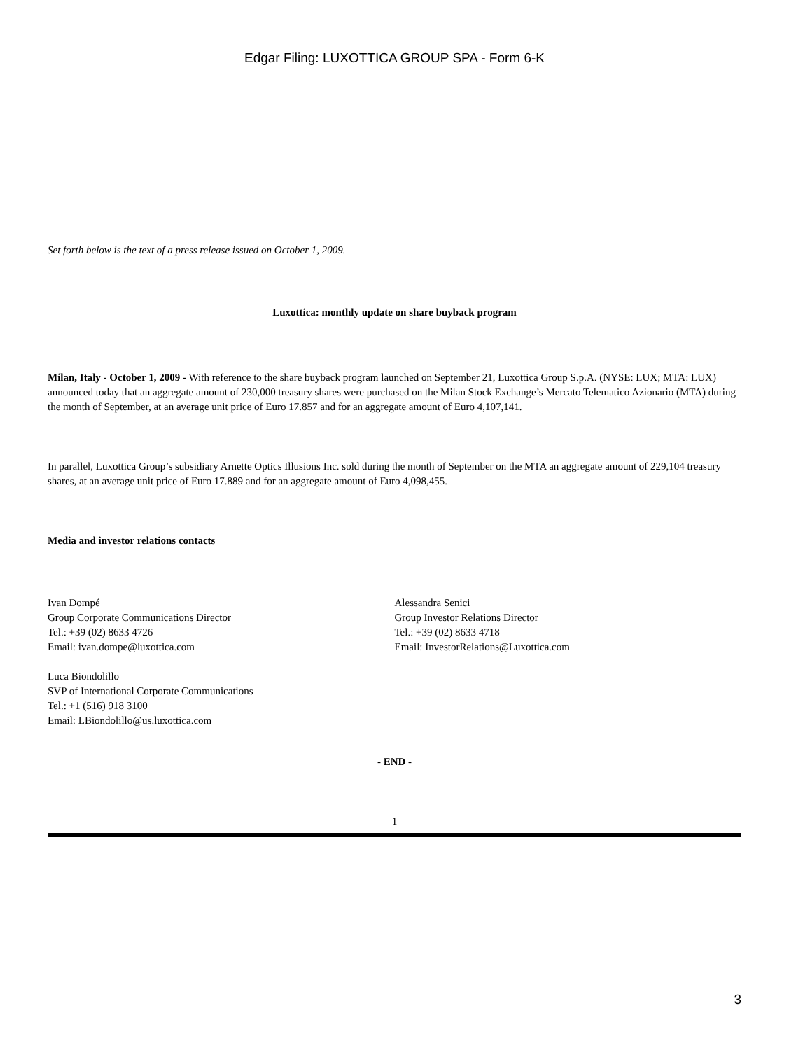Edgar Filing: LUXOTTICA GROUP SPA - Form 6-K
Set forth below is the text of a press release issued on October 1, 2009.
Luxottica: monthly update on share buyback program
Milan, Italy - October 1, 2009 - With reference to the share buyback program launched on September 21, Luxottica Group S.p.A. (NYSE: LUX; MTA: LUX) announced today that an aggregate amount of 230,000 treasury shares were purchased on the Milan Stock Exchange’s Mercato Telematico Azionario (MTA) during the month of September, at an average unit price of Euro 17.857 and for an aggregate amount of Euro 4,107,141.
In parallel, Luxottica Group’s subsidiary Arnette Optics Illusions Inc. sold during the month of September on the MTA an aggregate amount of 229,104 treasury shares, at an average unit price of Euro 17.889 and for an aggregate amount of Euro 4,098,455.
Media and investor relations contacts
Ivan Dompé
Group Corporate Communications Director
Tel.: +39 (02) 8633 4726
Email: ivan.dompe@luxottica.com
Luca Biondolillo
SVP of International Corporate Communications
Tel.: +1 (516) 918 3100
Email: LBiondolillo@us.luxottica.com
Alessandra Senici
Group Investor Relations Director
Tel.: +39 (02) 8633 4718
Email: InvestorRelations@Luxottica.com
- END -
1
3